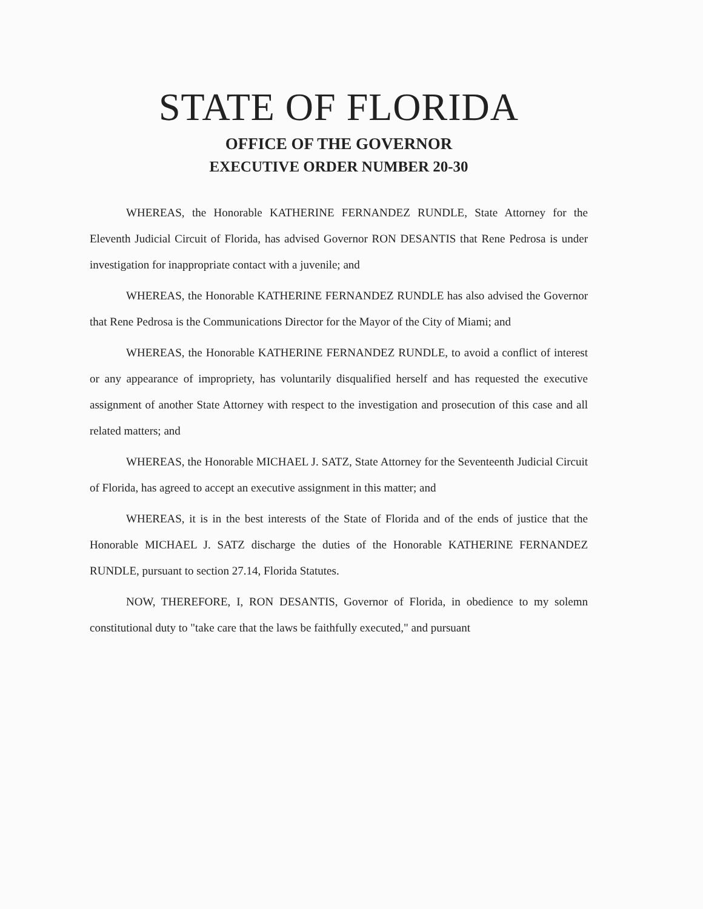STATE OF FLORIDA
OFFICE OF THE GOVERNOR
EXECUTIVE ORDER NUMBER 20-30
WHEREAS, the Honorable KATHERINE FERNANDEZ RUNDLE, State Attorney for the Eleventh Judicial Circuit of Florida, has advised Governor RON DESANTIS that Rene Pedrosa is under investigation for inappropriate contact with a juvenile; and
WHEREAS, the Honorable KATHERINE FERNANDEZ RUNDLE has also advised the Governor that Rene Pedrosa is the Communications Director for the Mayor of the City of Miami; and
WHEREAS, the Honorable KATHERINE FERNANDEZ RUNDLE, to avoid a conflict of interest or any appearance of impropriety, has voluntarily disqualified herself and has requested the executive assignment of another State Attorney with respect to the investigation and prosecution of this case and all related matters; and
WHEREAS, the Honorable MICHAEL J. SATZ, State Attorney for the Seventeenth Judicial Circuit of Florida, has agreed to accept an executive assignment in this matter; and
WHEREAS, it is in the best interests of the State of Florida and of the ends of justice that the Honorable MICHAEL J. SATZ discharge the duties of the Honorable KATHERINE FERNANDEZ RUNDLE, pursuant to section 27.14, Florida Statutes.
NOW, THEREFORE, I, RON DESANTIS, Governor of Florida, in obedience to my solemn constitutional duty to "take care that the laws be faithfully executed," and pursuant